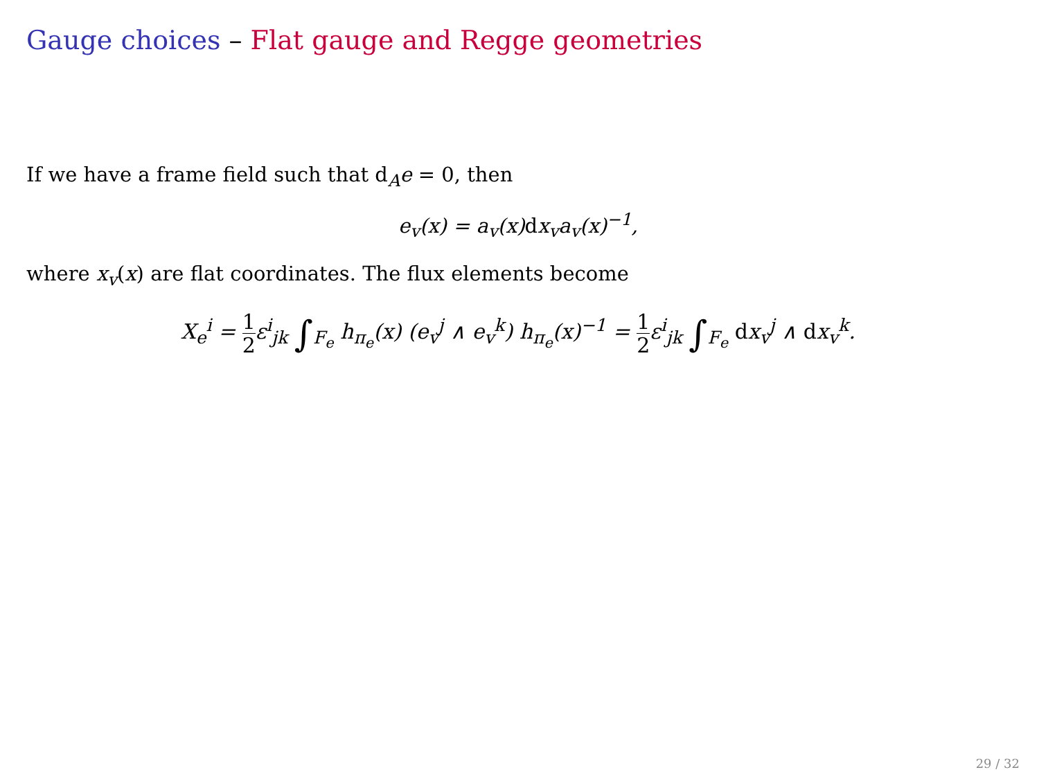Gauge choices – Flat gauge and Regge geometries
If we have a frame field such that d<sub>A</sub>e = 0, then
e<sub>v</sub>(x) = a<sub>v</sub>(x)dx<sub>v</sub>a<sub>v</sub>(x)<sup>−1</sup>,
where x<sub>v</sub>(x) are flat coordinates. The flux elements become
X<sub>e</sub><sup>i</sup> = 1 2ε<sup>i</sup><sub>jk</sub> ∫<sub>F<sub>e</sub></sub> h<sub>π<sub>e</sub></sub>(x) (e<sub>v</sub><sup>j</sup> ∧ e<sub>v</sub><sup>k</sup>) h<sub>π<sub>e</sub></sub>(x)<sup>−1</sup> = 1 2ε<sup>i</sup><sub>jk</sub> ∫<sub>F<sub>e</sub></sub> dx<sub>v</sub><sup>j</sup> ∧ dx<sub>v</sub><sup>k</sup>.
29 / 32